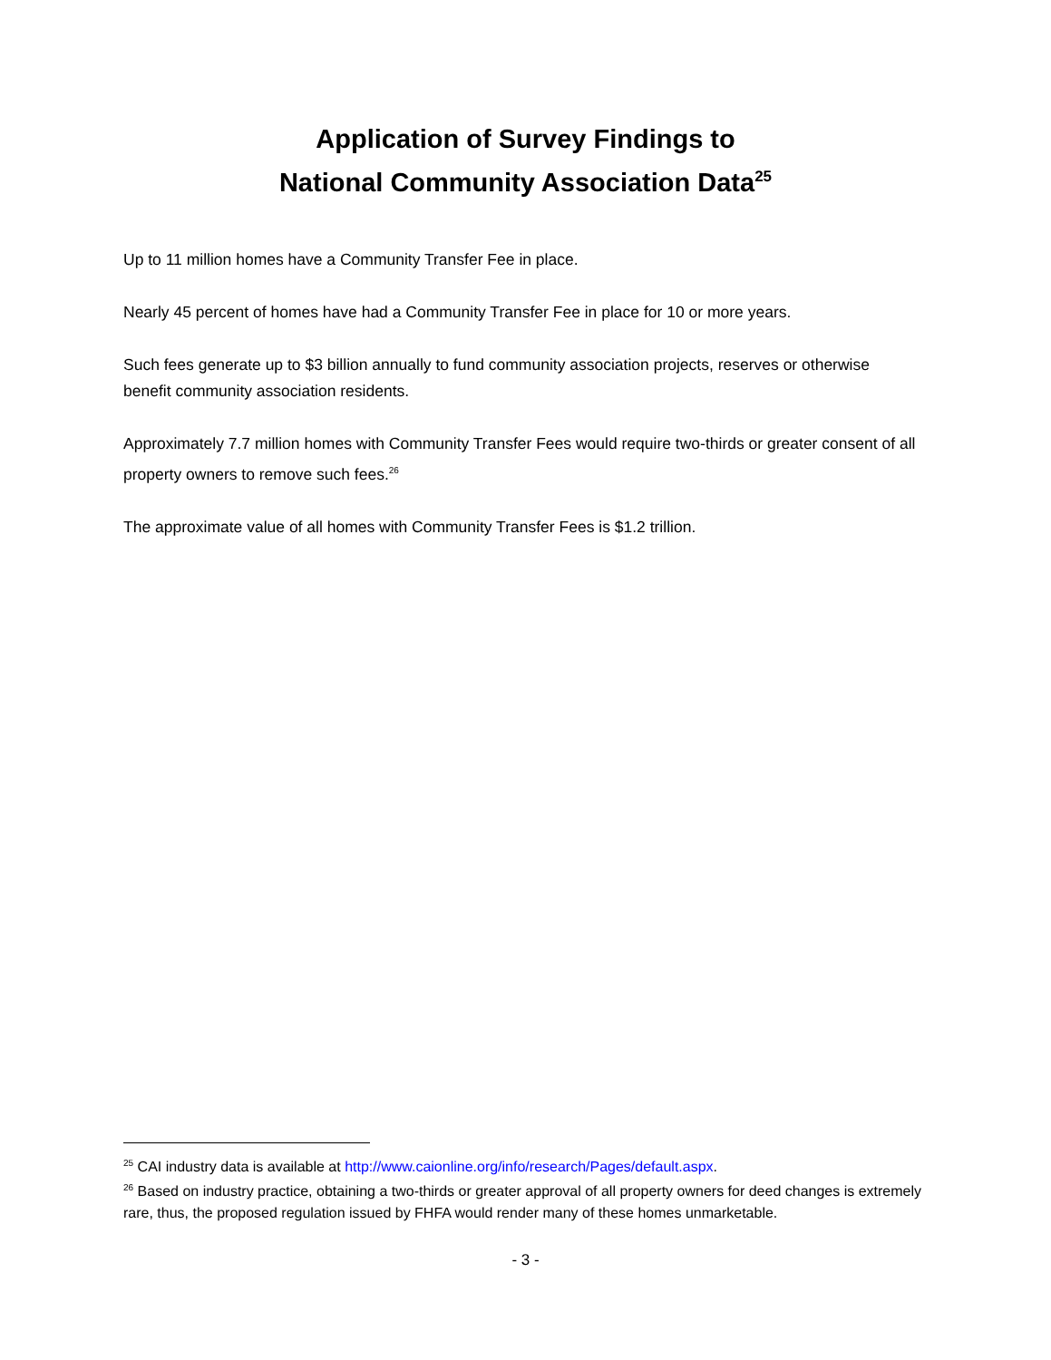Application of Survey Findings to
National Community Association Data<sup>25</sup>
Up to 11 million homes have a Community Transfer Fee in place.
Nearly 45 percent of homes have had a Community Transfer Fee in place for 10 or more years.
Such fees generate up to $3 billion annually to fund community association projects, reserves or otherwise benefit community association residents.
Approximately 7.7 million homes with Community Transfer Fees would require two-thirds or greater consent of all property owners to remove such fees.<sup>26</sup>
The approximate value of all homes with Community Transfer Fees is $1.2 trillion.
<sup>25</sup> CAI industry data is available at http://www.caionline.org/info/research/Pages/default.aspx.
<sup>26</sup> Based on industry practice, obtaining a two-thirds or greater approval of all property owners for deed changes is extremely rare, thus, the proposed regulation issued by FHFA would render many of these homes unmarketable.
- 3 -